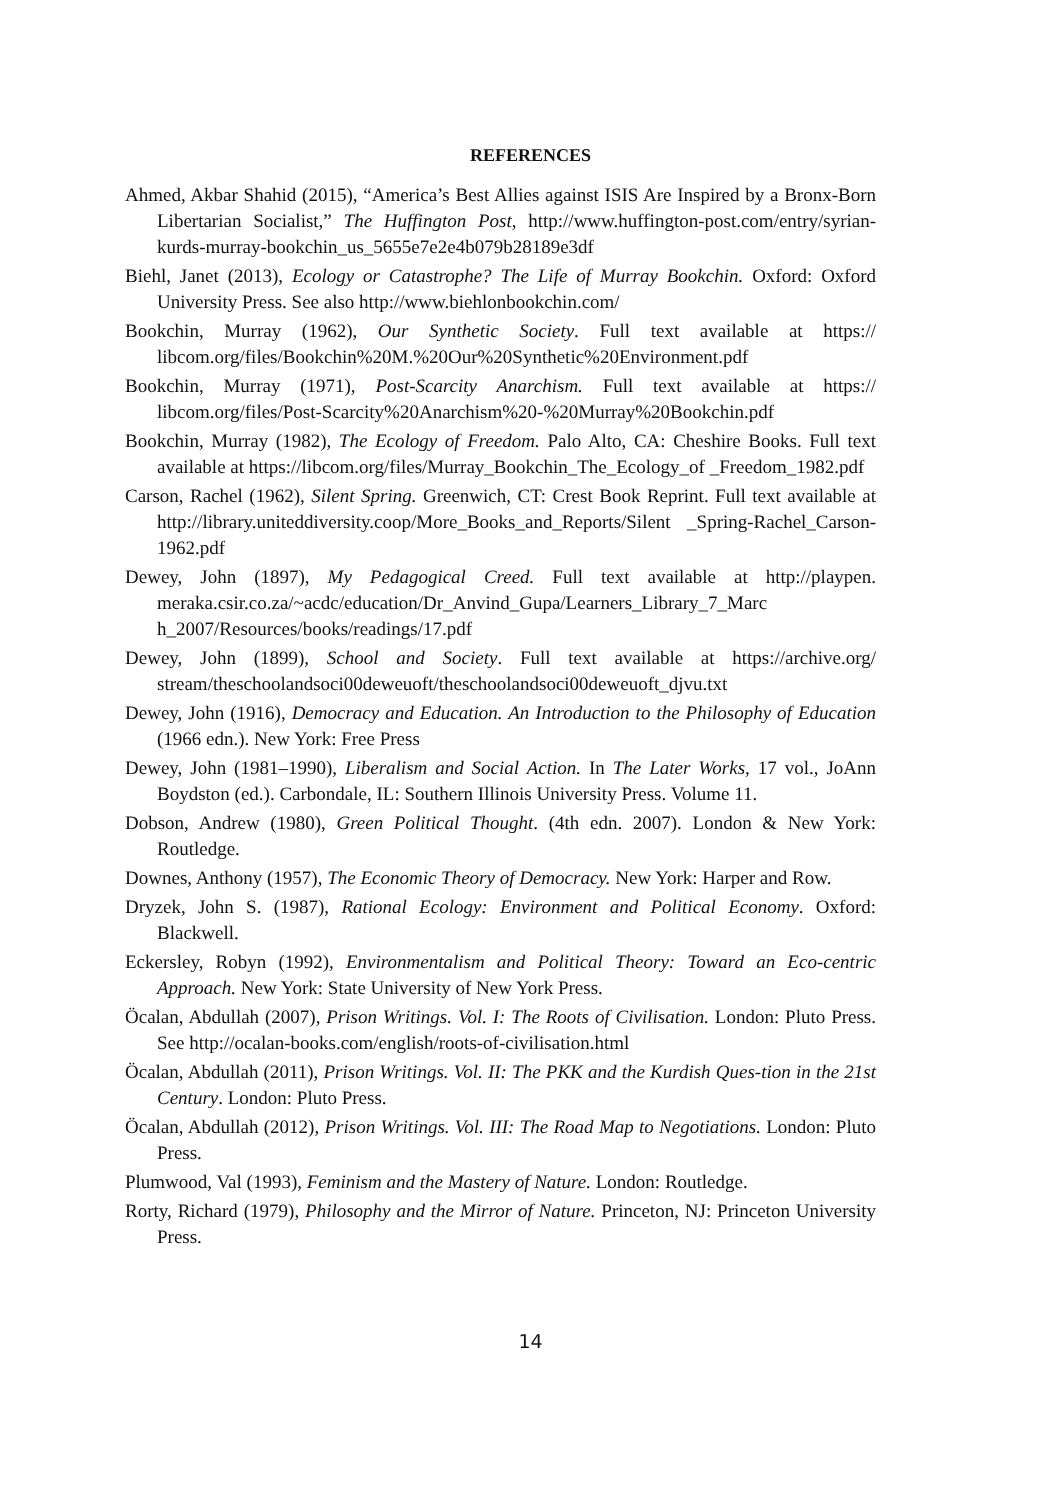REFERENCES
Ahmed, Akbar Shahid (2015), “America’s Best Allies against ISIS Are Inspired by a Bronx-Born Libertarian Socialist,” The Huffington Post, http://www.huffington-post.com/entry/syrian-kurds-murray-bookchin_us_5655e7e2e4b079b28189e3df
Biehl, Janet (2013), Ecology or Catastrophe? The Life of Murray Bookchin. Oxford: Oxford University Press. See also http://www.biehlonbookchin.com/
Bookchin, Murray (1962), Our Synthetic Society. Full text available at https:// libcom.org/files/Bookchin%20M.%20Our%20Synthetic%20Environment.pdf
Bookchin, Murray (1971), Post-Scarcity Anarchism. Full text available at https:// libcom.org/files/Post-Scarcity%20Anarchism%20-%20Murray%20Bookchin.pdf
Bookchin, Murray (1982), The Ecology of Freedom. Palo Alto, CA: Cheshire Books. Full text available at https://libcom.org/files/Murray_Bookchin_The_Ecology_of _Freedom_1982.pdf
Carson, Rachel (1962), Silent Spring. Greenwich, CT: Crest Book Reprint. Full text available at http://library.uniteddiversity.coop/More_Books_and_Reports/Silent _Spring-Rachel_Carson-1962.pdf
Dewey, John (1897), My Pedagogical Creed. Full text available at http://playpen. meraka.csir.co.za/~acdc/education/Dr_Anvind_Gupa/Learners_Library_7_Marc h_2007/Resources/books/readings/17.pdf
Dewey, John (1899), School and Society. Full text available at https://archive.org/ stream/theschoolandsoci00deweuoft/theschoolandsoci00deweuoft_djvu.txt
Dewey, John (1916), Democracy and Education. An Introduction to the Philosophy of Education (1966 edn.). New York: Free Press
Dewey, John (1981–1990), Liberalism and Social Action. In The Later Works, 17 vol., JoAnn Boydston (ed.). Carbondale, IL: Southern Illinois University Press. Volume 11.
Dobson, Andrew (1980), Green Political Thought. (4th edn. 2007). London & New York: Routledge.
Downes, Anthony (1957), The Economic Theory of Democracy. New York: Harper and Row.
Dryzek, John S. (1987), Rational Ecology: Environment and Political Economy. Oxford: Blackwell.
Eckersley, Robyn (1992), Environmentalism and Political Theory: Toward an Eco-centric Approach. New York: State University of New York Press.
Öcalan, Abdullah (2007), Prison Writings. Vol. I: The Roots of Civilisation. London: Pluto Press. See http://ocalan-books.com/english/roots-of-civilisation.html
Öcalan, Abdullah (2011), Prison Writings. Vol. II: The PKK and the Kurdish Ques-tion in the 21st Century. London: Pluto Press.
Öcalan, Abdullah (2012), Prison Writings. Vol. III: The Road Map to Negotiations. London: Pluto Press.
Plumwood, Val (1993), Feminism and the Mastery of Nature. London: Routledge.
Rorty, Richard (1979), Philosophy and the Mirror of Nature. Princeton, NJ: Princeton University Press.
14